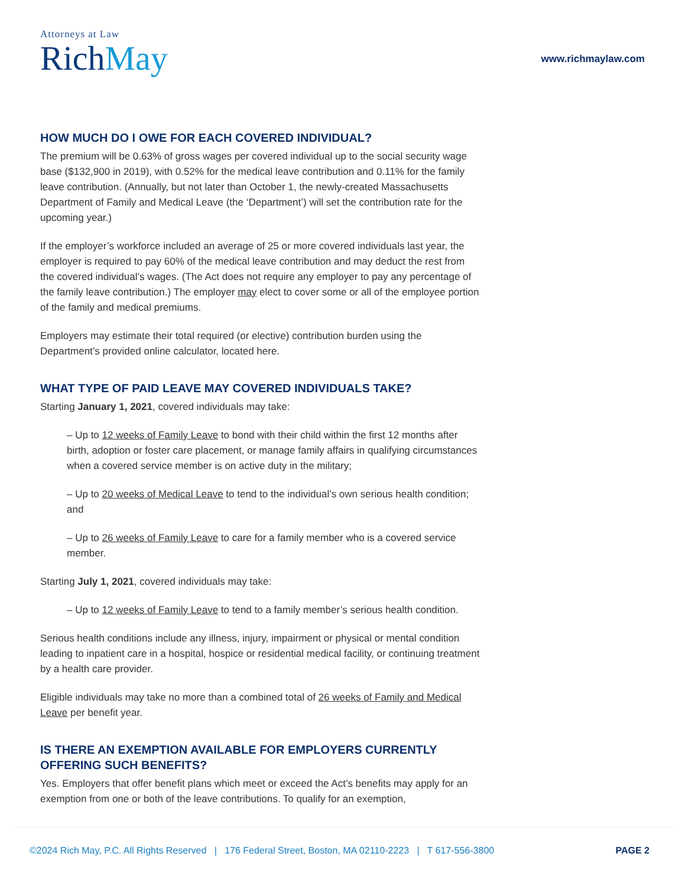Attorneys at Law
Rich May
www.richmaylaw.com
HOW MUCH DO I OWE FOR EACH COVERED INDIVIDUAL?
The premium will be 0.63% of gross wages per covered individual up to the social security wage base ($132,900 in 2019), with 0.52% for the medical leave contribution and 0.11% for the family leave contribution. (Annually, but not later than October 1, the newly-created Massachusetts Department of Family and Medical Leave (the ‘Department’) will set the contribution rate for the upcoming year.)
If the employer’s workforce included an average of 25 or more covered individuals last year, the employer is required to pay 60% of the medical leave contribution and may deduct the rest from the covered individual’s wages. (The Act does not require any employer to pay any percentage of the family leave contribution.) The employer may elect to cover some or all of the employee portion of the family and medical premiums.
Employers may estimate their total required (or elective) contribution burden using the Department’s provided online calculator, located here.
WHAT TYPE OF PAID LEAVE MAY COVERED INDIVIDUALS TAKE?
Starting January 1, 2021, covered individuals may take:
– Up to 12 weeks of Family Leave to bond with their child within the first 12 months after birth, adoption or foster care placement, or manage family affairs in qualifying circumstances when a covered service member is on active duty in the military;
– Up to 20 weeks of Medical Leave to tend to the individual’s own serious health condition; and
– Up to 26 weeks of Family Leave to care for a family member who is a covered service member.
Starting July 1, 2021, covered individuals may take:
– Up to 12 weeks of Family Leave to tend to a family member’s serious health condition.
Serious health conditions include any illness, injury, impairment or physical or mental condition leading to inpatient care in a hospital, hospice or residential medical facility, or continuing treatment by a health care provider.
Eligible individuals may take no more than a combined total of 26 weeks of Family and Medical Leave per benefit year.
IS THERE AN EXEMPTION AVAILABLE FOR EMPLOYERS CURRENTLY OFFERING SUCH BENEFITS?
Yes. Employers that offer benefit plans which meet or exceed the Act’s benefits may apply for an exemption from one or both of the leave contributions. To qualify for an exemption,
©2024 Rich May, P.C. All Rights Reserved | 176 Federal Street, Boston, MA 02110-2223 | T 617-556-3800
PAGE 2